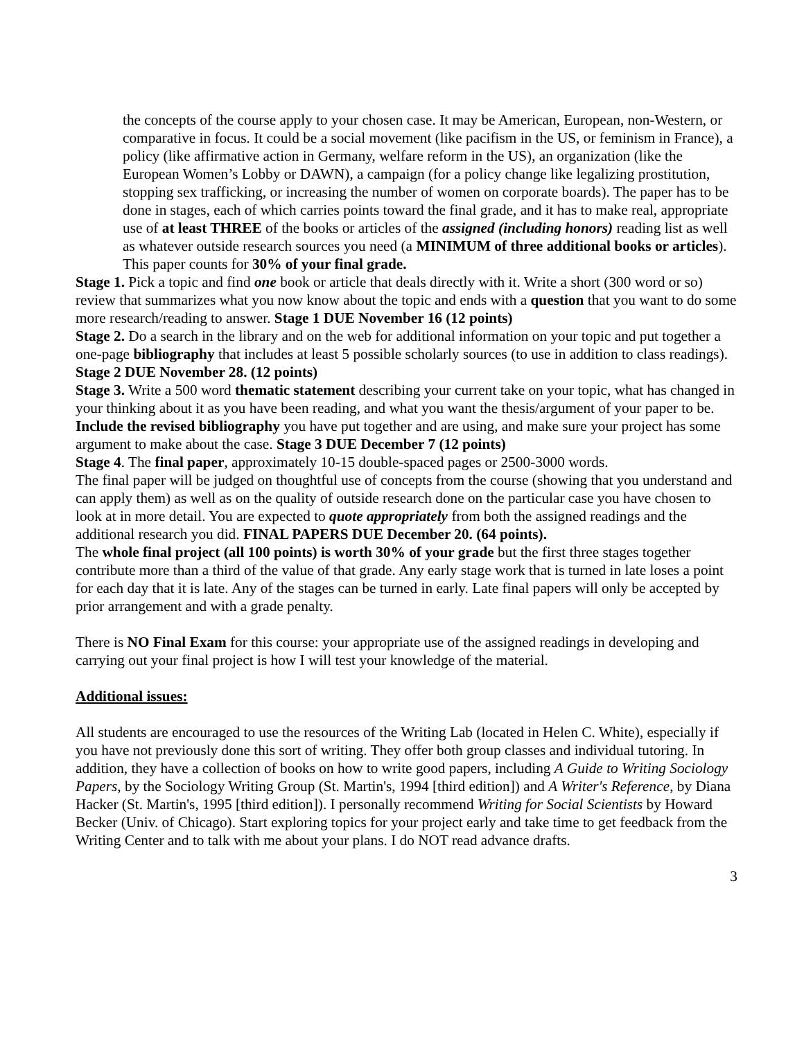the concepts of the course apply to your chosen case. It may be American, European, non-Western, or comparative in focus. It could be a social movement (like pacifism in the US, or feminism in France), a policy (like affirmative action in Germany, welfare reform in the US), an organization (like the European Women’s Lobby or DAWN), a campaign (for a policy change like legalizing prostitution, stopping sex trafficking, or increasing the number of women on corporate boards). The paper has to be done in stages, each of which carries points toward the final grade, and it has to make real, appropriate use of at least THREE of the books or articles of the assigned (including honors) reading list as well as whatever outside research sources you need (a MINIMUM of three additional books or articles). This paper counts for 30% of your final grade.
Stage 1. Pick a topic and find one book or article that deals directly with it. Write a short (300 word or so) review that summarizes what you now know about the topic and ends with a question that you want to do some more research/reading to answer. Stage 1 DUE November 16 (12 points)
Stage 2. Do a search in the library and on the web for additional information on your topic and put together a one-page bibliography that includes at least 5 possible scholarly sources (to use in addition to class readings). Stage 2 DUE November 28. (12 points)
Stage 3. Write a 500 word thematic statement describing your current take on your topic, what has changed in your thinking about it as you have been reading, and what you want the thesis/argument of your paper to be. Include the revised bibliography you have put together and are using, and make sure your project has some argument to make about the case. Stage 3 DUE December 7 (12 points)
Stage 4. The final paper, approximately 10-15 double-spaced pages or 2500-3000 words.
The final paper will be judged on thoughtful use of concepts from the course (showing that you understand and can apply them) as well as on the quality of outside research done on the particular case you have chosen to look at in more detail. You are expected to quote appropriately from both the assigned readings and the additional research you did. FINAL PAPERS DUE December 20. (64 points).
The whole final project (all 100 points) is worth 30% of your grade but the first three stages together contribute more than a third of the value of that grade. Any early stage work that is turned in late loses a point for each day that it is late. Any of the stages can be turned in early. Late final papers will only be accepted by prior arrangement and with a grade penalty.
There is NO Final Exam for this course: your appropriate use of the assigned readings in developing and carrying out your final project is how I will test your knowledge of the material.
Additional issues:
All students are encouraged to use the resources of the Writing Lab (located in Helen C. White), especially if you have not previously done this sort of writing. They offer both group classes and individual tutoring. In addition, they have a collection of books on how to write good papers, including A Guide to Writing Sociology Papers, by the Sociology Writing Group (St. Martin's, 1994 [third edition]) and A Writer's Reference, by Diana Hacker (St. Martin's, 1995 [third edition]). I personally recommend Writing for Social Scientists by Howard Becker (Univ. of Chicago). Start exploring topics for your project early and take time to get feedback from the Writing Center and to talk with me about your plans. I do NOT read advance drafts.
3